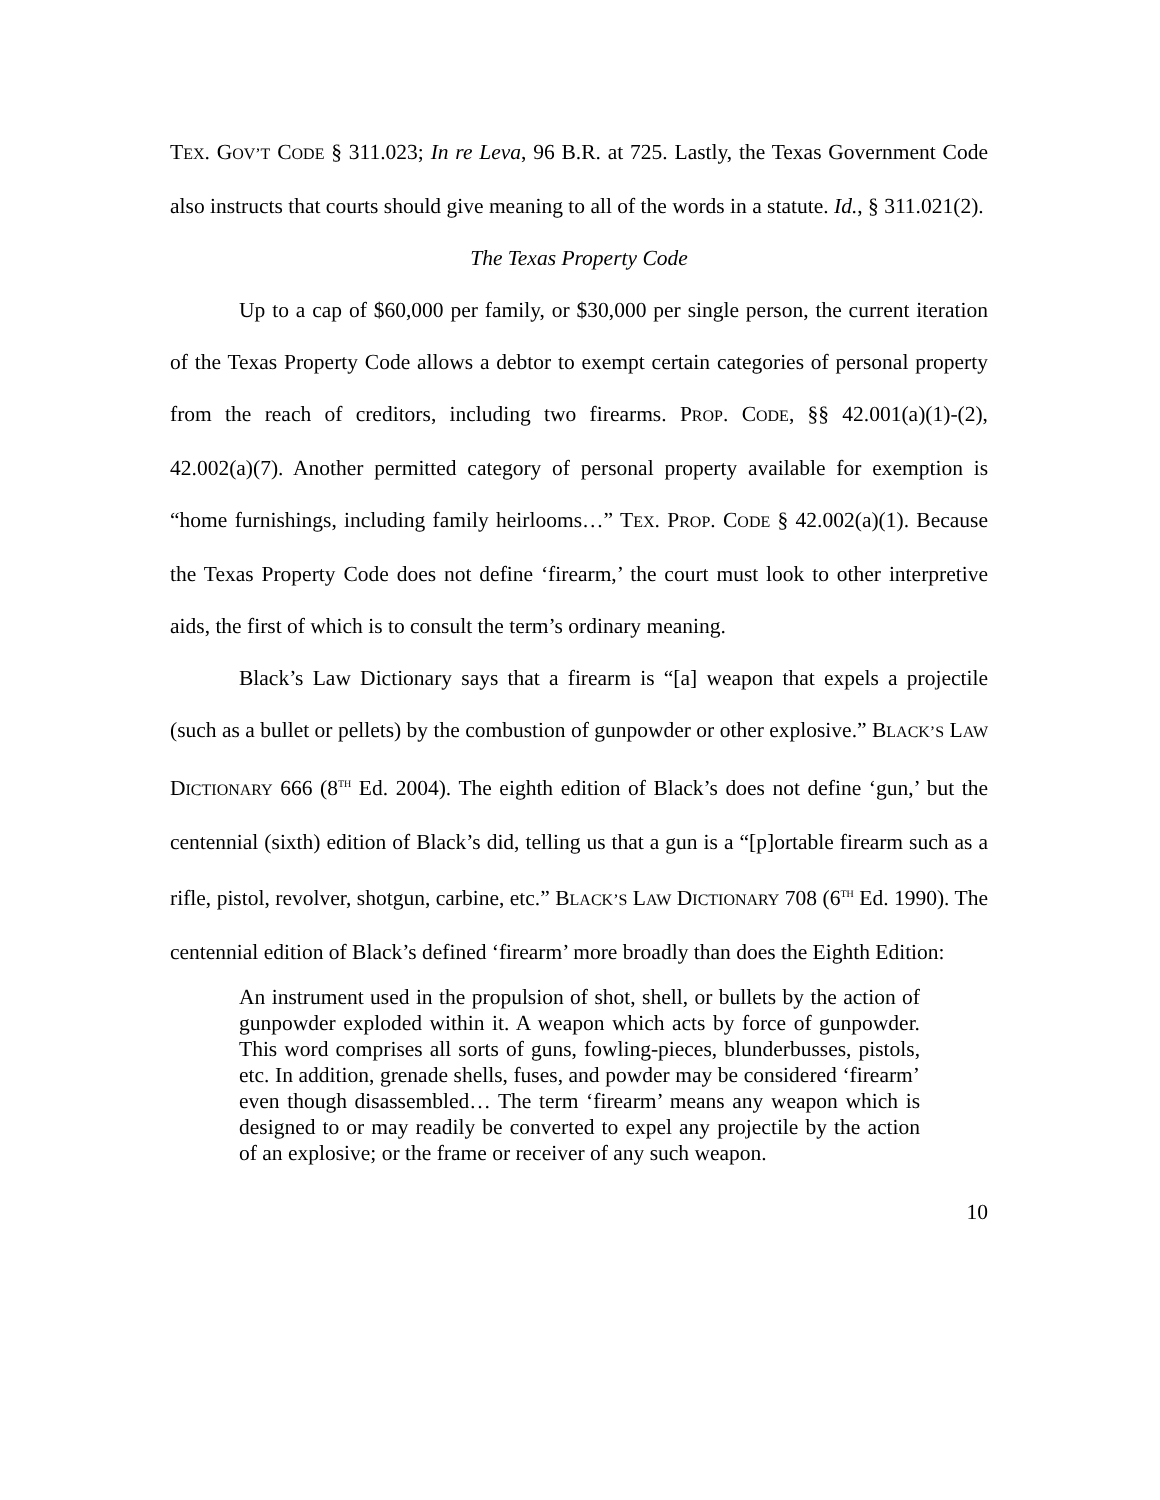TEX. GOV’T CODE § 311.023; In re Leva, 96 B.R. at 725. Lastly, the Texas Government Code also instructs that courts should give meaning to all of the words in a statute. Id., § 311.021(2).
The Texas Property Code
Up to a cap of $60,000 per family, or $30,000 per single person, the current iteration of the Texas Property Code allows a debtor to exempt certain categories of personal property from the reach of creditors, including two firearms. PROP. CODE, §§ 42.001(a)(1)-(2), 42.002(a)(7). Another permitted category of personal property available for exemption is “home furnishings, including family heirlooms…” TEX. PROP. CODE § 42.002(a)(1). Because the Texas Property Code does not define ‘firearm,’ the court must look to other interpretive aids, the first of which is to consult the term’s ordinary meaning.
Black’s Law Dictionary says that a firearm is “[a] weapon that expels a projectile (such as a bullet or pellets) by the combustion of gunpowder or other explosive.” BLACK’S LAW DICTIONARY 666 (8<sup>TH</sup> Ed. 2004). The eighth edition of Black’s does not define ‘gun,’ but the centennial (sixth) edition of Black’s did, telling us that a gun is a “[p]ortable firearm such as a rifle, pistol, revolver, shotgun, carbine, etc.” BLACK’S LAW DICTIONARY 708 (6<sup>TH</sup> Ed. 1990). The centennial edition of Black’s defined ‘firearm’ more broadly than does the Eighth Edition:
An instrument used in the propulsion of shot, shell, or bullets by the action of gunpowder exploded within it. A weapon which acts by force of gunpowder. This word comprises all sorts of guns, fowling-pieces, blunderbusses, pistols, etc. In addition, grenade shells, fuses, and powder may be considered ‘firearm’ even though disassembled… The term ‘firearm’ means any weapon which is designed to or may readily be converted to expel any projectile by the action of an explosive; or the frame or receiver of any such weapon.
10